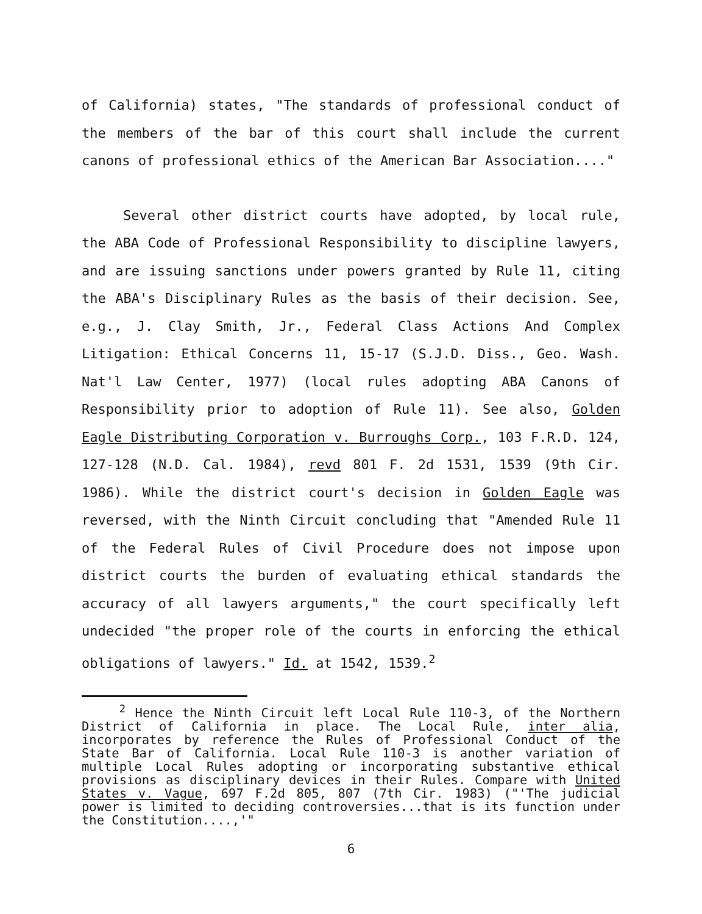of California) states, "The standards of professional conduct of the members of the bar of this court shall include the current canons of professional ethics of the American Bar Association...."
Several other district courts have adopted, by local rule, the ABA Code of Professional Responsibility to discipline lawyers, and are issuing sanctions under powers granted by Rule 11, citing the ABA's Disciplinary Rules as the basis of their decision. See, e.g., J. Clay Smith, Jr., Federal Class Actions And Complex Litigation: Ethical Concerns 11, 15-17 (S.J.D. Diss., Geo. Wash. Nat'l Law Center, 1977) (local rules adopting ABA Canons of Responsibility prior to adoption of Rule 11). See also, Golden Eagle Distributing Corporation v. Burroughs Corp., 103 F.R.D. 124, 127-128 (N.D. Cal. 1984), revd 801 F. 2d 1531, 1539 (9th Cir. 1986). While the district court's decision in Golden Eagle was reversed, with the Ninth Circuit concluding that "Amended Rule 11 of the Federal Rules of Civil Procedure does not impose upon district courts the burden of evaluating ethical standards the accuracy of all lawyers arguments," the court specifically left undecided "the proper role of the courts in enforcing the ethical obligations of lawyers." Id. at 1542, 1539.<sup>2</sup>
<sup>2</sup> Hence the Ninth Circuit left Local Rule 110-3, of the Northern District of California in place. The Local Rule, inter alia, incorporates by reference the Rules of Professional Conduct of the State Bar of California. Local Rule 110-3 is another variation of multiple Local Rules adopting or incorporating substantive ethical provisions as disciplinary devices in their Rules. Compare with United States v. Vague, 697 F.2d 805, 807 (7th Cir. 1983) ("'The judicial power is limited to deciding controversies...that is its function under the Constitution....,'"
6